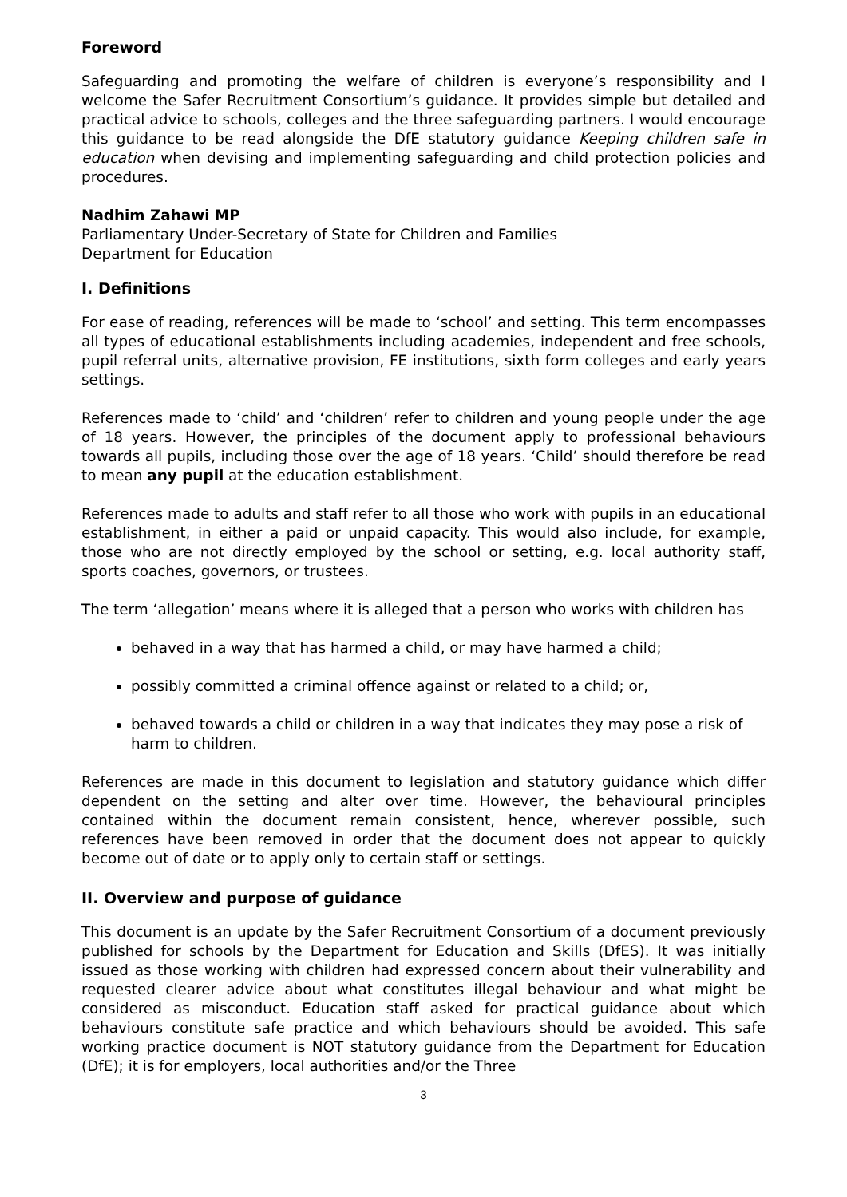Foreword
Safeguarding and promoting the welfare of children is everyone’s responsibility and I welcome the Safer Recruitment Consortium’s guidance. It provides simple but detailed and practical advice to schools, colleges and the three safeguarding partners. I would encourage this guidance to be read alongside the DfE statutory guidance Keeping children safe in education when devising and implementing safeguarding and child protection policies and procedures.
Nadhim Zahawi MP
Parliamentary Under-Secretary of State for Children and Families
Department for Education
I. Definitions
For ease of reading, references will be made to ‘school’ and setting. This term encompasses all types of educational establishments including academies, independent and free schools, pupil referral units, alternative provision, FE institutions, sixth form colleges and early years settings.
References made to ‘child’ and ‘children’ refer to children and young people under the age of 18 years. However, the principles of the document apply to professional behaviours towards all pupils, including those over the age of 18 years. ‘Child’ should therefore be read to mean any pupil at the education establishment.
References made to adults and staff refer to all those who work with pupils in an educational establishment, in either a paid or unpaid capacity. This would also include, for example, those who are not directly employed by the school or setting, e.g. local authority staff, sports coaches, governors, or trustees.
The term ‘allegation’ means where it is alleged that a person who works with children has
behaved in a way that has harmed a child, or may have harmed a child;
possibly committed a criminal offence against or related to a child; or,
behaved towards a child or children in a way that indicates they may pose a risk of harm to children.
References are made in this document to legislation and statutory guidance which differ dependent on the setting and alter over time. However, the behavioural principles contained within the document remain consistent, hence, wherever possible, such references have been removed in order that the document does not appear to quickly become out of date or to apply only to certain staff or settings.
II. Overview and purpose of guidance
This document is an update by the Safer Recruitment Consortium of a document previously published for schools by the Department for Education and Skills (DfES). It was initially issued as those working with children had expressed concern about their vulnerability and requested clearer advice about what constitutes illegal behaviour and what might be considered as misconduct. Education staff asked for practical guidance about which behaviours constitute safe practice and which behaviours should be avoided. This safe working practice document is NOT statutory guidance from the Department for Education (DfE); it is for employers, local authorities and/or the Three
3